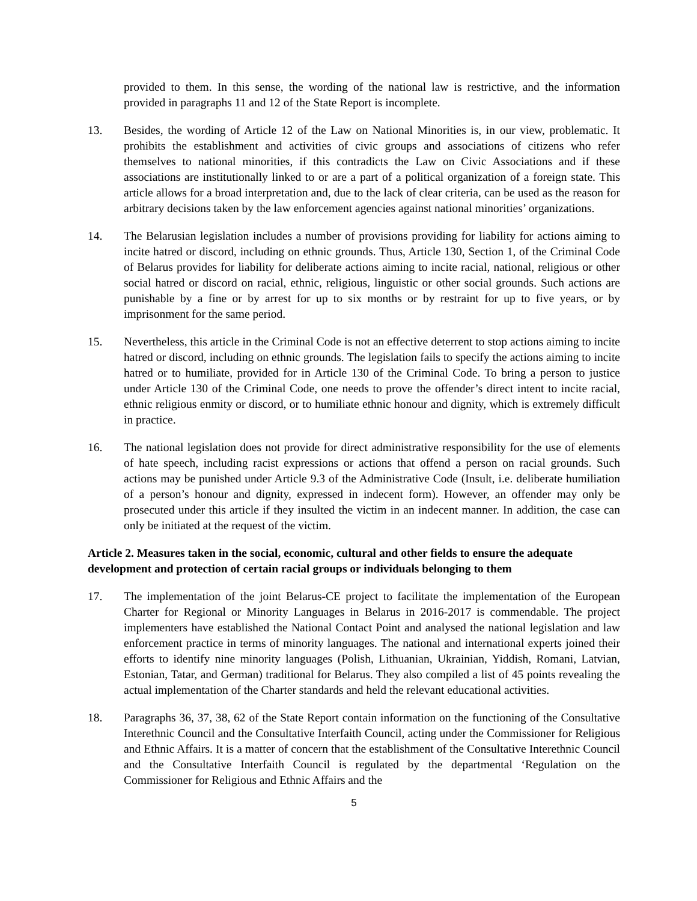provided to them. In this sense, the wording of the national law is restrictive, and the information provided in paragraphs 11 and 12 of the State Report is incomplete.
13. Besides, the wording of Article 12 of the Law on National Minorities is, in our view, problematic. It prohibits the establishment and activities of civic groups and associations of citizens who refer themselves to national minorities, if this contradicts the Law on Civic Associations and if these associations are institutionally linked to or are a part of a political organization of a foreign state. This article allows for a broad interpretation and, due to the lack of clear criteria, can be used as the reason for arbitrary decisions taken by the law enforcement agencies against national minorities’ organizations.
14. The Belarusian legislation includes a number of provisions providing for liability for actions aiming to incite hatred or discord, including on ethnic grounds. Thus, Article 130, Section 1, of the Criminal Code of Belarus provides for liability for deliberate actions aiming to incite racial, national, religious or other social hatred or discord on racial, ethnic, religious, linguistic or other social grounds. Such actions are punishable by a fine or by arrest for up to six months or by restraint for up to five years, or by imprisonment for the same period.
15. Nevertheless, this article in the Criminal Code is not an effective deterrent to stop actions aiming to incite hatred or discord, including on ethnic grounds. The legislation fails to specify the actions aiming to incite hatred or to humiliate, provided for in Article 130 of the Criminal Code. To bring a person to justice under Article 130 of the Criminal Code, one needs to prove the offender’s direct intent to incite racial, ethnic religious enmity or discord, or to humiliate ethnic honour and dignity, which is extremely difficult in practice.
16. The national legislation does not provide for direct administrative responsibility for the use of elements of hate speech, including racist expressions or actions that offend a person on racial grounds. Such actions may be punished under Article 9.3 of the Administrative Code (Insult, i.e. deliberate humiliation of a person’s honour and dignity, expressed in indecent form). However, an offender may only be prosecuted under this article if they insulted the victim in an indecent manner. In addition, the case can only be initiated at the request of the victim.
Article 2. Measures taken in the social, economic, cultural and other fields to ensure the adequate development and protection of certain racial groups or individuals belonging to them
17. The implementation of the joint Belarus-CE project to facilitate the implementation of the European Charter for Regional or Minority Languages in Belarus in 2016-2017 is commendable. The project implementers have established the National Contact Point and analysed the national legislation and law enforcement practice in terms of minority languages. The national and international experts joined their efforts to identify nine minority languages (Polish, Lithuanian, Ukrainian, Yiddish, Romani, Latvian, Estonian, Tatar, and German) traditional for Belarus. They also compiled a list of 45 points revealing the actual implementation of the Charter standards and held the relevant educational activities.
18. Paragraphs 36, 37, 38, 62 of the State Report contain information on the functioning of the Consultative Interethnic Council and the Consultative Interfaith Council, acting under the Commissioner for Religious and Ethnic Affairs. It is a matter of concern that the establishment of the Consultative Interethnic Council and the Consultative Interfaith Council is regulated by the departmental ‘Regulation on the Commissioner for Religious and Ethnic Affairs and the
5